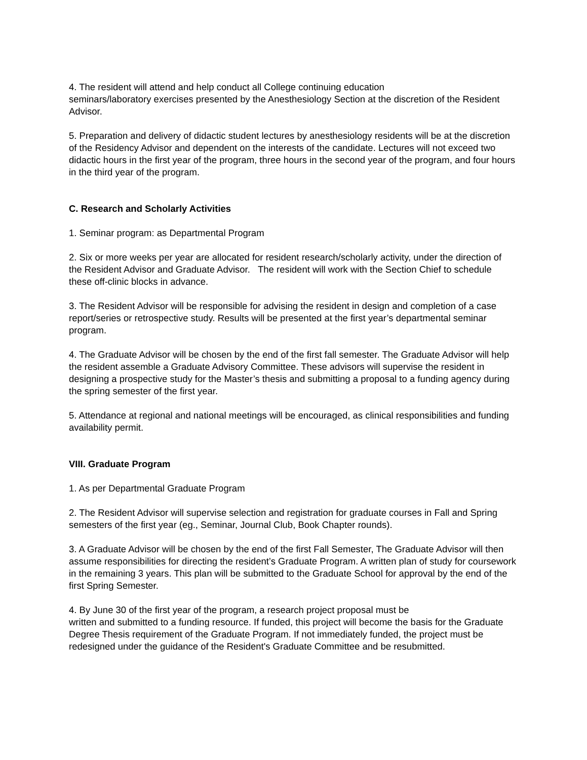4. The resident will attend and help conduct all College continuing education
seminars/laboratory exercises presented by the Anesthesiology Section at the discretion of the Resident Advisor.
5. Preparation and delivery of didactic student lectures by anesthesiology residents will be at the discretion of the Residency Advisor and dependent on the interests of the candidate. Lectures will not exceed two didactic hours in the first year of the program, three hours in the second year of the program, and four hours in the third year of the program.
C. Research and Scholarly Activities
1. Seminar program: as Departmental Program
2. Six or more weeks per year are allocated for resident research/scholarly activity, under the direction of the Resident Advisor and Graduate Advisor. The resident will work with the Section Chief to schedule these off-clinic blocks in advance.
3. The Resident Advisor will be responsible for advising the resident in design and completion of a case report/series or retrospective study. Results will be presented at the first year’s departmental seminar program.
4. The Graduate Advisor will be chosen by the end of the first fall semester. The Graduate Advisor will help the resident assemble a Graduate Advisory Committee. These advisors will supervise the resident in designing a prospective study for the Master’s thesis and submitting a proposal to a funding agency during the spring semester of the first year.
5. Attendance at regional and national meetings will be encouraged, as clinical responsibilities and funding availability permit.
VIII. Graduate Program
1. As per Departmental Graduate Program
2. The Resident Advisor will supervise selection and registration for graduate courses in Fall and Spring semesters of the first year (eg., Seminar, Journal Club, Book Chapter rounds).
3. A Graduate Advisor will be chosen by the end of the first Fall Semester, The Graduate Advisor will then assume responsibilities for directing the resident’s Graduate Program. A written plan of study for coursework in the remaining 3 years. This plan will be submitted to the Graduate School for approval by the end of the first Spring Semester.
4. By June 30 of the first year of the program, a research project proposal must be
written and submitted to a funding resource. If funded, this project will become the basis for the Graduate Degree Thesis requirement of the Graduate Program. If not immediately funded, the project must be redesigned under the guidance of the Resident's Graduate Committee and be resubmitted.